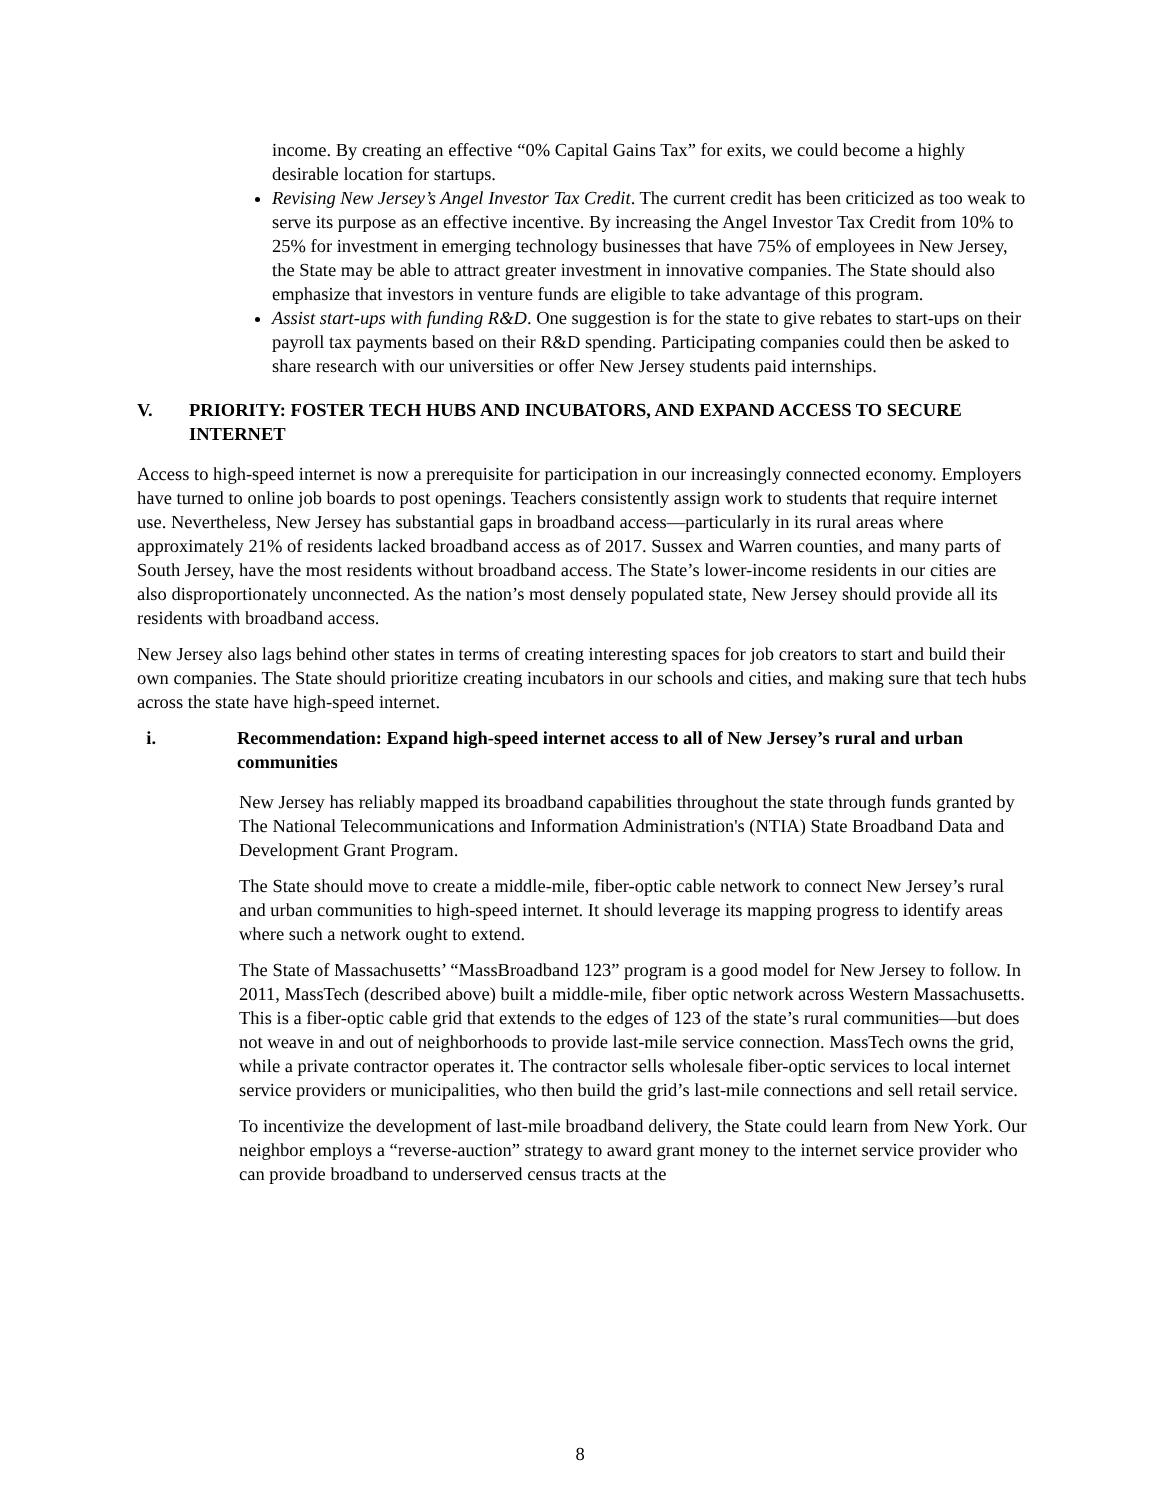income. By creating an effective “0% Capital Gains Tax” for exits, we could become a highly desirable location for startups.
Revising New Jersey’s Angel Investor Tax Credit. The current credit has been criticized as too weak to serve its purpose as an effective incentive. By increasing the Angel Investor Tax Credit from 10% to 25% for investment in emerging technology businesses that have 75% of employees in New Jersey, the State may be able to attract greater investment in innovative companies. The State should also emphasize that investors in venture funds are eligible to take advantage of this program.
Assist start-ups with funding R&D. One suggestion is for the state to give rebates to start-ups on their payroll tax payments based on their R&D spending. Participating companies could then be asked to share research with our universities or offer New Jersey students paid internships.
V. PRIORITY: FOSTER TECH HUBS AND INCUBATORS, AND EXPAND ACCESS TO SECURE INTERNET
Access to high-speed internet is now a prerequisite for participation in our increasingly connected economy. Employers have turned to online job boards to post openings. Teachers consistently assign work to students that require internet use. Nevertheless, New Jersey has substantial gaps in broadband access—particularly in its rural areas where approximately 21% of residents lacked broadband access as of 2017. Sussex and Warren counties, and many parts of South Jersey, have the most residents without broadband access. The State’s lower-income residents in our cities are also disproportionately unconnected. As the nation’s most densely populated state, New Jersey should provide all its residents with broadband access.
New Jersey also lags behind other states in terms of creating interesting spaces for job creators to start and build their own companies. The State should prioritize creating incubators in our schools and cities, and making sure that tech hubs across the state have high-speed internet.
i. Recommendation: Expand high-speed internet access to all of New Jersey’s rural and urban communities
New Jersey has reliably mapped its broadband capabilities throughout the state through funds granted by The National Telecommunications and Information Administration's (NTIA) State Broadband Data and Development Grant Program.
The State should move to create a middle-mile, fiber-optic cable network to connect New Jersey’s rural and urban communities to high-speed internet. It should leverage its mapping progress to identify areas where such a network ought to extend.
The State of Massachusetts’ “MassBroadband 123” program is a good model for New Jersey to follow. In 2011, MassTech (described above) built a middle-mile, fiber optic network across Western Massachusetts. This is a fiber-optic cable grid that extends to the edges of 123 of the state’s rural communities—but does not weave in and out of neighborhoods to provide last-mile service connection. MassTech owns the grid, while a private contractor operates it. The contractor sells wholesale fiber-optic services to local internet service providers or municipalities, who then build the grid’s last-mile connections and sell retail service.
To incentivize the development of last-mile broadband delivery, the State could learn from New York. Our neighbor employs a “reverse-auction” strategy to award grant money to the internet service provider who can provide broadband to underserved census tracts at the
8